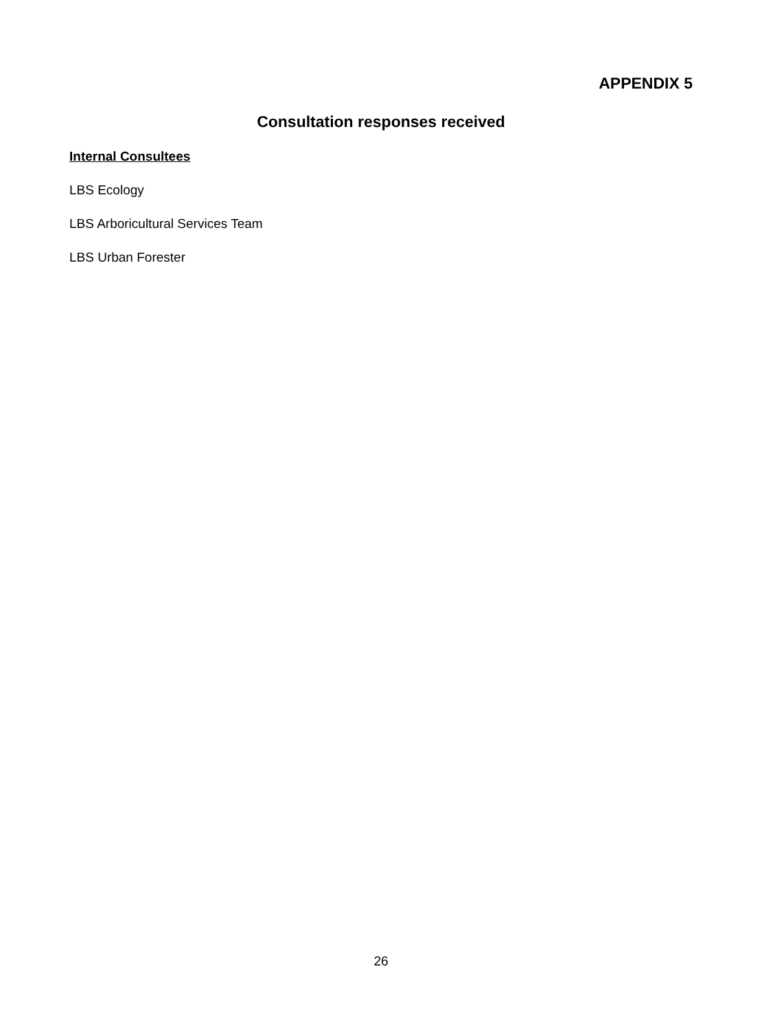APPENDIX 5
Consultation responses received
Internal Consultees
LBS Ecology
LBS Arboricultural Services Team
LBS Urban Forester
26